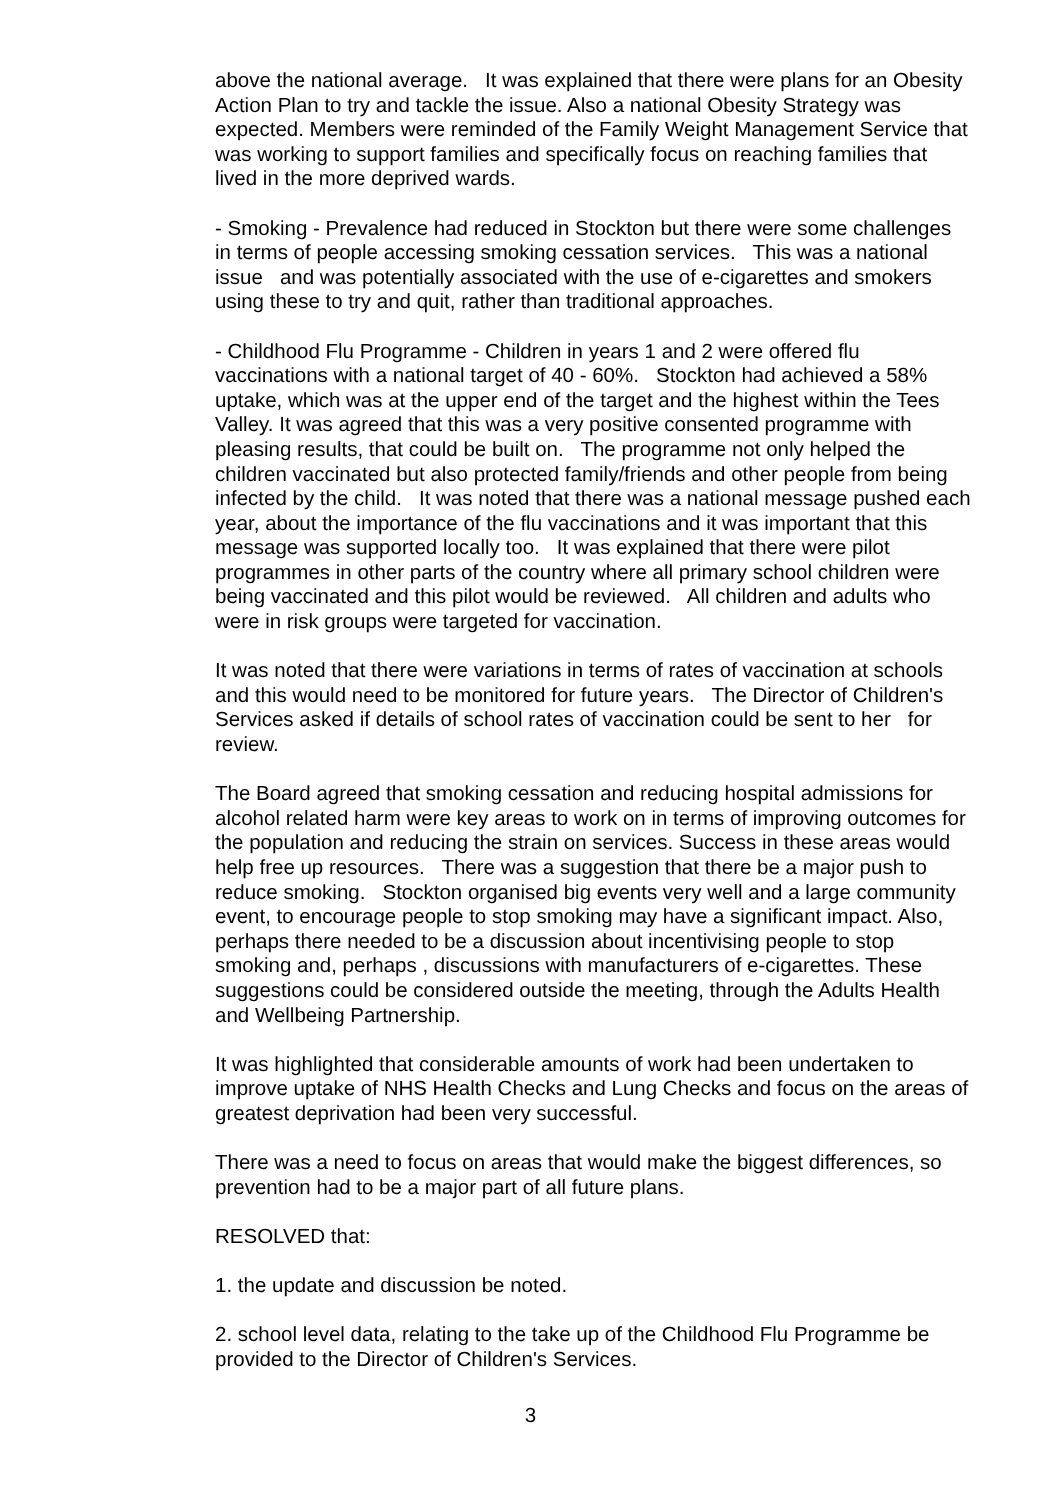above the national average. It was explained that there were plans for an Obesity Action Plan to try and tackle the issue. Also a national Obesity Strategy was expected. Members were reminded of the Family Weight Management Service that was working to support families and specifically focus on reaching families that lived in the more deprived wards.
- Smoking - Prevalence had reduced in Stockton but there were some challenges in terms of people accessing smoking cessation services. This was a national issue and was potentially associated with the use of e-cigarettes and smokers using these to try and quit, rather than traditional approaches.
- Childhood Flu Programme - Children in years 1 and 2 were offered flu vaccinations with a national target of 40 - 60%. Stockton had achieved a 58% uptake, which was at the upper end of the target and the highest within the Tees Valley. It was agreed that this was a very positive consented programme with pleasing results, that could be built on. The programme not only helped the children vaccinated but also protected family/friends and other people from being infected by the child. It was noted that there was a national message pushed each year, about the importance of the flu vaccinations and it was important that this message was supported locally too. It was explained that there were pilot programmes in other parts of the country where all primary school children were being vaccinated and this pilot would be reviewed. All children and adults who were in risk groups were targeted for vaccination.
It was noted that there were variations in terms of rates of vaccination at schools and this would need to be monitored for future years. The Director of Children's Services asked if details of school rates of vaccination could be sent to her for review.
The Board agreed that smoking cessation and reducing hospital admissions for alcohol related harm were key areas to work on in terms of improving outcomes for the population and reducing the strain on services. Success in these areas would help free up resources. There was a suggestion that there be a major push to reduce smoking. Stockton organised big events very well and a large community event, to encourage people to stop smoking may have a significant impact. Also, perhaps there needed to be a discussion about incentivising people to stop smoking and, perhaps , discussions with manufacturers of e-cigarettes. These suggestions could be considered outside the meeting, through the Adults Health and Wellbeing Partnership.
It was highlighted that considerable amounts of work had been undertaken to improve uptake of NHS Health Checks and Lung Checks and focus on the areas of greatest deprivation had been very successful.
There was a need to focus on areas that would make the biggest differences, so prevention had to be a major part of all future plans.
RESOLVED that:
1. the update and discussion be noted.
2. school level data, relating to the take up of the Childhood Flu Programme be provided to the Director of Children's Services.
3